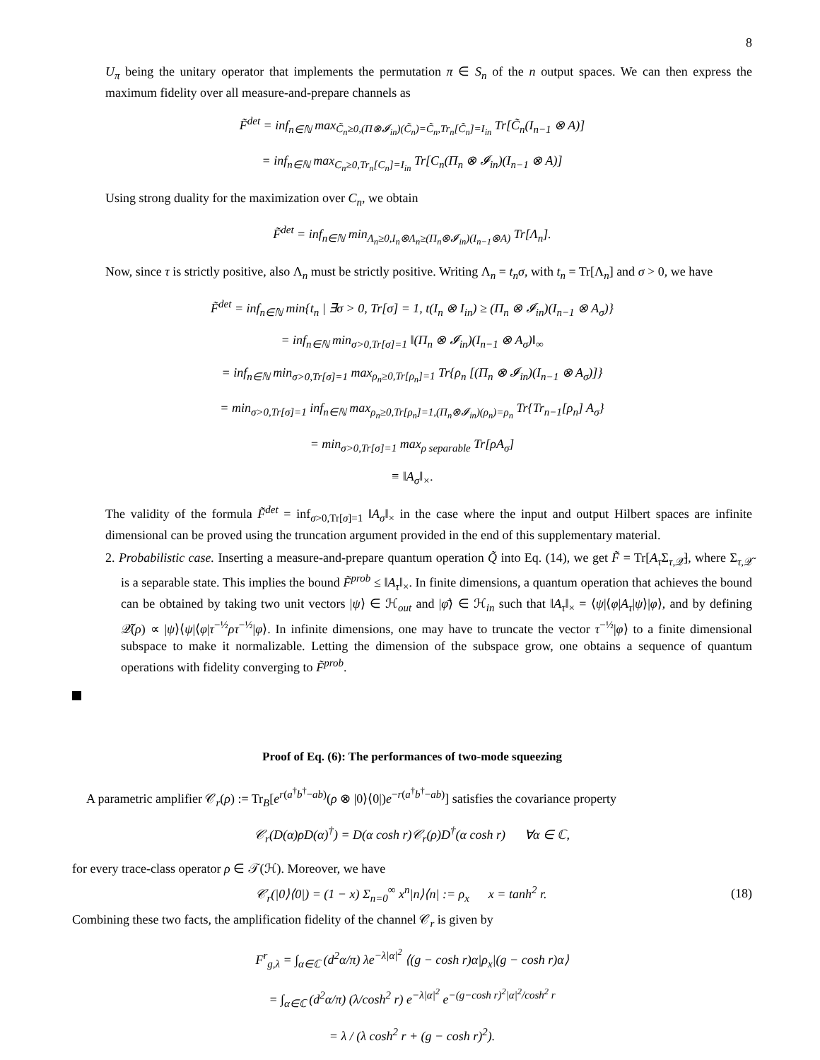8
U<sub>π</sub> being the unitary operator that implements the permutation π ∈ S<sub>n</sub> of the n output spaces. We can then express the maximum fidelity over all measure-and-prepare channels as
F̃<sup>det</sup> = inf<sub>n∈ℕ</sub> max<sub>C̃<sub>n</sub>≥0,(Π⊗𝓘<sub>in</sub>)(C̃<sub>n</sub>)=C̃<sub>n</sub>,Tr<sub>n</sub>[C̃<sub>n</sub>]=I<sub>in</sub></sub> Tr[C̃<sub>n</sub>(I<sub>n−1</sub> ⊗ A)]
= inf<sub>n∈ℕ</sub> max<sub>C<sub>n</sub>≥0,Tr<sub>n</sub>[C<sub>n</sub>]=I<sub>in</sub></sub> Tr[C<sub>n</sub>(Π<sub>n</sub> ⊗ 𝓘<sub>in</sub>)(I<sub>n−1</sub> ⊗ A)]
Using strong duality for the maximization over C<sub>n</sub>, we obtain
F̃<sup>det</sup> = inf<sub>n∈ℕ</sub> min<sub>Λ<sub>n</sub>≥0,I<sub>n</sub>⊗Λ<sub>n</sub>≥(Π<sub>n</sub>⊗𝓘<sub>in</sub>)(I<sub>n−1</sub>⊗A)</sub> Tr[Λ<sub>n</sub>].
Now, since τ is strictly positive, also Λ<sub>n</sub> must be strictly positive. Writing Λ<sub>n</sub> = t<sub>n</sub>σ, with t<sub>n</sub> = Tr[Λ<sub>n</sub>] and σ > 0, we have
F̃<sup>det</sup> = inf<sub>n∈ℕ</sub> min{t<sub>n</sub> | ∃σ > 0, Tr[σ] = 1, t(I<sub>n</sub> ⊗ I<sub>in</sub>) ≥ (Π<sub>n</sub> ⊗ 𝓘<sub>in</sub>)(I<sub>n−1</sub> ⊗ A<sub>σ</sub>)}
= inf<sub>n∈ℕ</sub> min<sub>σ>0,Tr[σ]=1</sub> ‖(Π<sub>n</sub> ⊗ 𝓘<sub>in</sub>)(I<sub>n−1</sub> ⊗ A<sub>σ</sub>)‖<sub>∞</sub>
= inf<sub>n∈ℕ</sub> min<sub>σ>0,Tr[σ]=1</sub> max<sub>ρ<sub>n</sub>≥0,Tr[ρ<sub>n</sub>]=1</sub> Tr{ρ<sub>n</sub> [(Π<sub>n</sub> ⊗ 𝓘<sub>in</sub>)(I<sub>n−1</sub> ⊗ A<sub>σ</sub>)]}
= min<sub>σ>0,Tr[σ]=1</sub> inf<sub>n∈ℕ</sub> max<sub>ρ<sub>n</sub>≥0,Tr[ρ<sub>n</sub>]=1,(Π<sub>n</sub>⊗𝓘<sub>in</sub>)(ρ<sub>n</sub>)=ρ<sub>n</sub></sub> Tr{Tr<sub>n−1</sub>[ρ<sub>n</sub>] A<sub>σ</sub>}
= min<sub>σ>0,Tr[σ]=1</sub> max<sub>ρ separable</sub> Tr[ρA<sub>σ</sub>]
≡ ‖A<sub>σ</sub>‖<sub>×</sub>.
The validity of the formula F̃<sup>det</sup> = inf<sub>σ>0,Tr[σ]=1</sub> ‖A<sub>σ</sub>‖<sub>×</sub> in the case where the input and output Hilbert spaces are infinite dimensional can be proved using the truncation argument provided in the end of this supplementary material.
2. Probabilistic case. Inserting a measure-and-prepare quantum operation Q̃ into Eq. (14), we get F̃ = Tr[A<sub>τ</sub> Σ<sub>τ,𝒬̃</sub>], where Σ<sub>τ,𝒬̃</sub> is a separable state. This implies the bound F̃<sup>prob</sup> ≤ ‖A<sub>τ</sub>‖<sub>×</sub>. In finite dimensions, a quantum operation that achieves the bound can be obtained by taking two unit vectors |ψ⟩ ∈ ℋ<sub>out</sub> and |φ̄⟩ ∈ ℋ<sub>in</sub> such that ‖A<sub>τ</sub>‖<sub>×</sub> = ⟨ψ|⟨φ|A<sub>τ</sub>|ψ⟩|φ⟩, and by defining 𝒬̃(ρ) ∝ |ψ⟩⟨ψ|⟨φ|τ<sup>−½</sup>ρτ<sup>−½</sup>|φ⟩. In infinite dimensions, one may have to truncate the vector τ<sup>−½</sup>|φ⟩ to a finite dimensional subspace to make it normalizable. Letting the dimension of the subspace grow, one obtains a sequence of quantum operations with fidelity converging to F̃<sup>prob</sup>.
Proof of Eq. (6): The performances of two-mode squeezing
A parametric amplifier 𝒞<sub>r</sub>(ρ) := Tr<sub>B</sub>[e<sup>r(a<sup>†</sup>b<sup>†</sup>−ab)</sup>(ρ ⊗ |0⟩⟨0|)e<sup>−r(a<sup>†</sup>b<sup>†</sup>−ab)</sup>] satisfies the covariance property
𝒞<sub>r</sub>(D(α)ρD(α)<sup>†</sup>) = D(α cosh r)𝒞<sub>r</sub>(ρ)D<sup>†</sup>(α cosh r) ∀α ∈ ℂ,
for every trace-class operator ρ ∈ 𝒯(ℋ). Moreover, we have
𝒞<sub>r</sub>(|0⟩⟨0|) = (1 − x) Σ<sub>n=0</sub><sup>∞</sup> x<sup>n</sup>|n⟩⟨n| := ρ<sub>x</sub> x = tanh<sup>2</sup> r. (18)
Combining these two facts, the amplification fidelity of the channel 𝒞<sub>r</sub> is given by
F<sup>r</sup><sub>g,λ</sub> = ∫<sub>α∈ℂ</sub> (d<sup>2</sup>α/π) λe<sup>−λ|α|<sup>2</sup></sup> ⟨(g − cosh r)α|ρ<sub>x</sub>|(g − cosh r)α⟩
= ∫<sub>α∈ℂ</sub> (d<sup>2</sup>α/π) (λ/cosh<sup>2</sup> r) e<sup>−λ|α|<sup>2</sup></sup> e<sup>−(g−cosh r)<sup>2</sup>|α|<sup>2</sup>/cosh<sup>2</sup> r</sup>
= λ / (λ cosh<sup>2</sup> r + (g − cosh r)<sup>2</sup>).